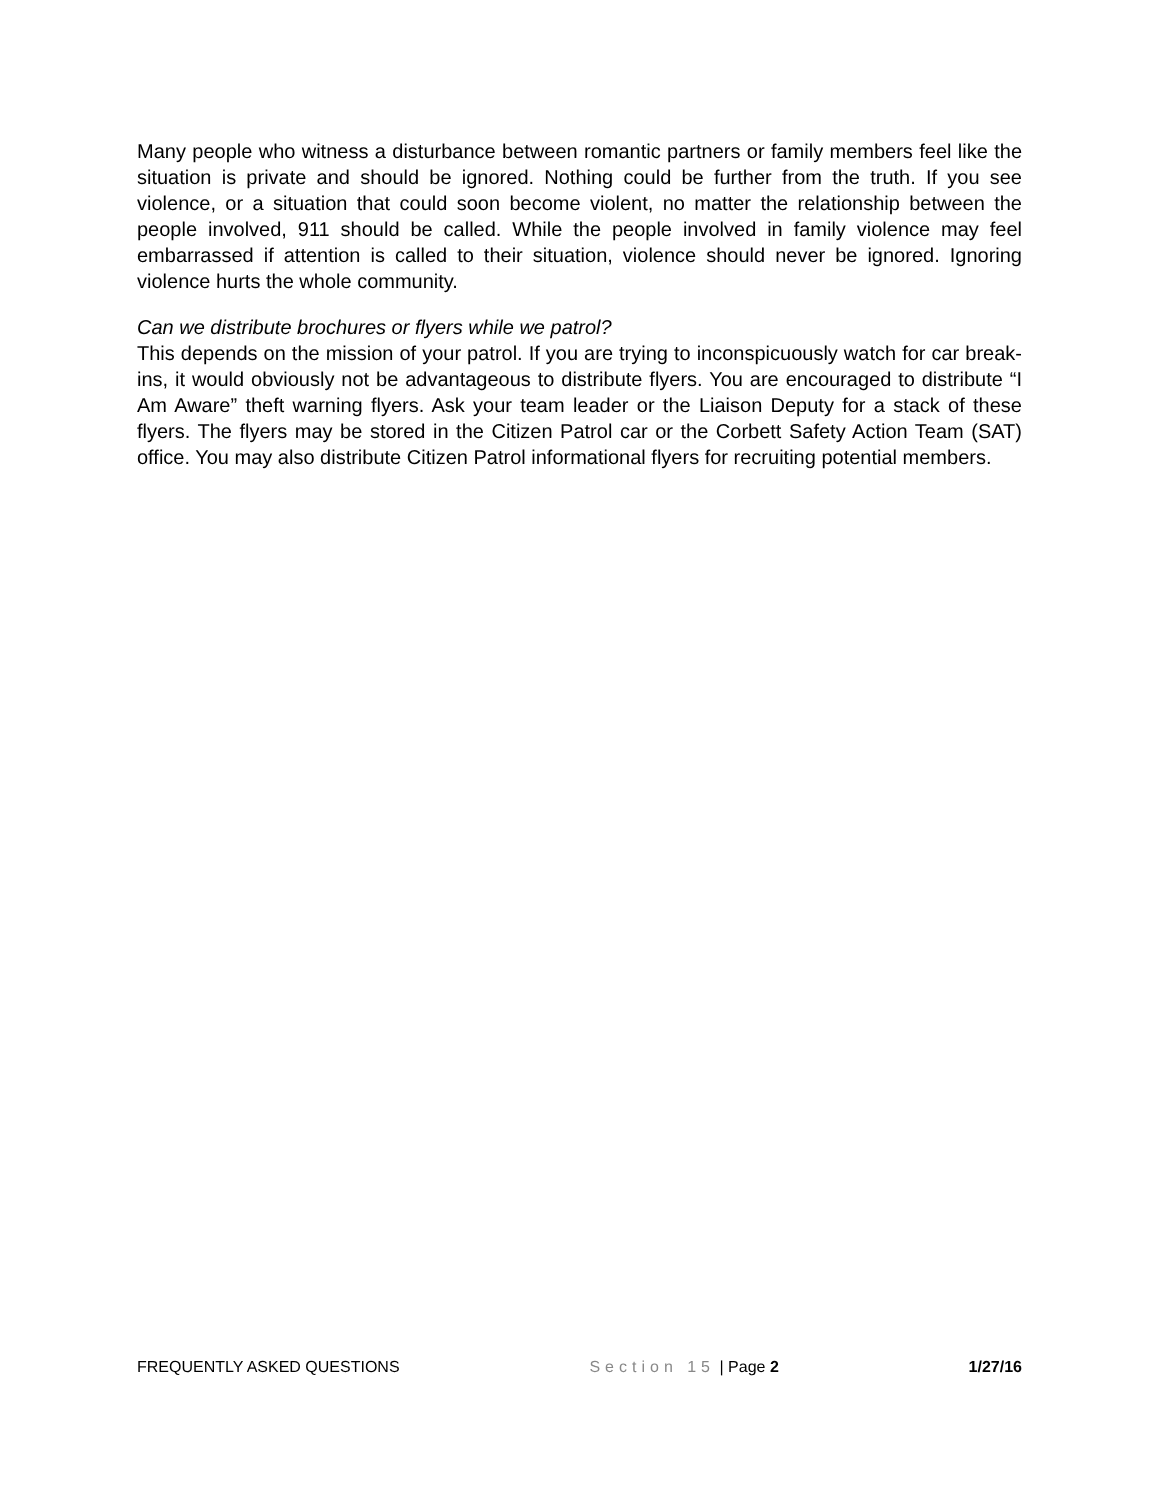Many people who witness a disturbance between romantic partners or family members feel like the situation is private and should be ignored. Nothing could be further from the truth. If you see violence, or a situation that could soon become violent, no matter the relationship between the people involved, 911 should be called. While the people involved in family violence may feel embarrassed if attention is called to their situation, violence should never be ignored. Ignoring violence hurts the whole community.
Can we distribute brochures or flyers while we patrol?
This depends on the mission of your patrol. If you are trying to inconspicuously watch for car break-ins, it would obviously not be advantageous to distribute flyers. You are encouraged to distribute “I Am Aware” theft warning flyers. Ask your team leader or the Liaison Deputy for a stack of these flyers. The flyers may be stored in the Citizen Patrol car or the Corbett Safety Action Team (SAT) office. You may also distribute Citizen Patrol informational flyers for recruiting potential members.
FREQUENTLY ASKED QUESTIONS Section 15 | Page 2 1/27/16